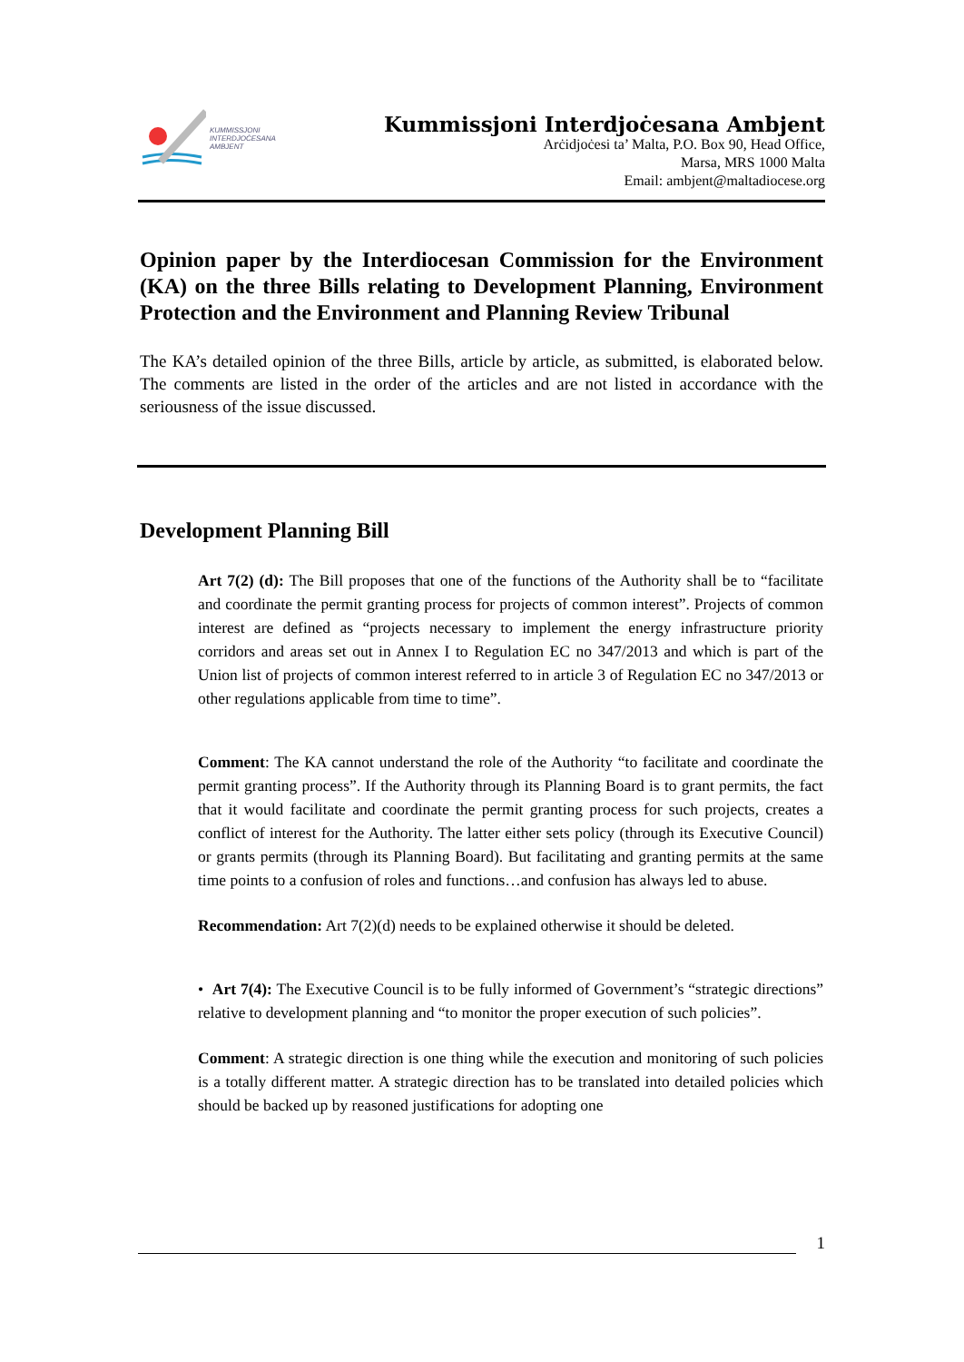KUMMISSJONI
INTERDJOĊESANA
AMBJENT
Kummissjoni Interdjoċesana Ambjent
Arċidjoċesi ta’ Malta, P.O. Box 90, Head Office,
Marsa, MRS 1000 Malta
Email: ambjent@maltadiocese.org
Opinion paper by the Interdiocesan Commission for the Environment (KA) on the three Bills relating to Development Planning, Environment Protection and the Environment and Planning Review Tribunal
The KA’s detailed opinion of the three Bills, article by article, as submitted, is elaborated below. The comments are listed in the order of the articles and are not listed in accordance with the seriousness of the issue discussed.
Development Planning Bill
Art 7(2) (d): The Bill proposes that one of the functions of the Authority shall be to “facilitate and coordinate the permit granting process for projects of common interest”. Projects of common interest are defined as “projects necessary to implement the energy infrastructure priority corridors and areas set out in Annex I to Regulation EC no 347/2013 and which is part of the Union list of projects of common interest referred to in article 3 of Regulation EC no 347/2013 or other regulations applicable from time to time”.
Comment: The KA cannot understand the role of the Authority “to facilitate and coordinate the permit granting process”. If the Authority through its Planning Board is to grant permits, the fact that it would facilitate and coordinate the permit granting process for such projects, creates a conflict of interest for the Authority. The latter either sets policy (through its Executive Council) or grants permits (through its Planning Board). But facilitating and granting permits at the same time points to a confusion of roles and functions…and confusion has always led to abuse.
Recommendation: Art 7(2)(d) needs to be explained otherwise it should be deleted.
• Art 7(4): The Executive Council is to be fully informed of Government’s “strategic directions” relative to development planning and “to monitor the proper execution of such policies”.
Comment: A strategic direction is one thing while the execution and monitoring of such policies is a totally different matter. A strategic direction has to be translated into detailed policies which should be backed up by reasoned justifications for adopting one
1